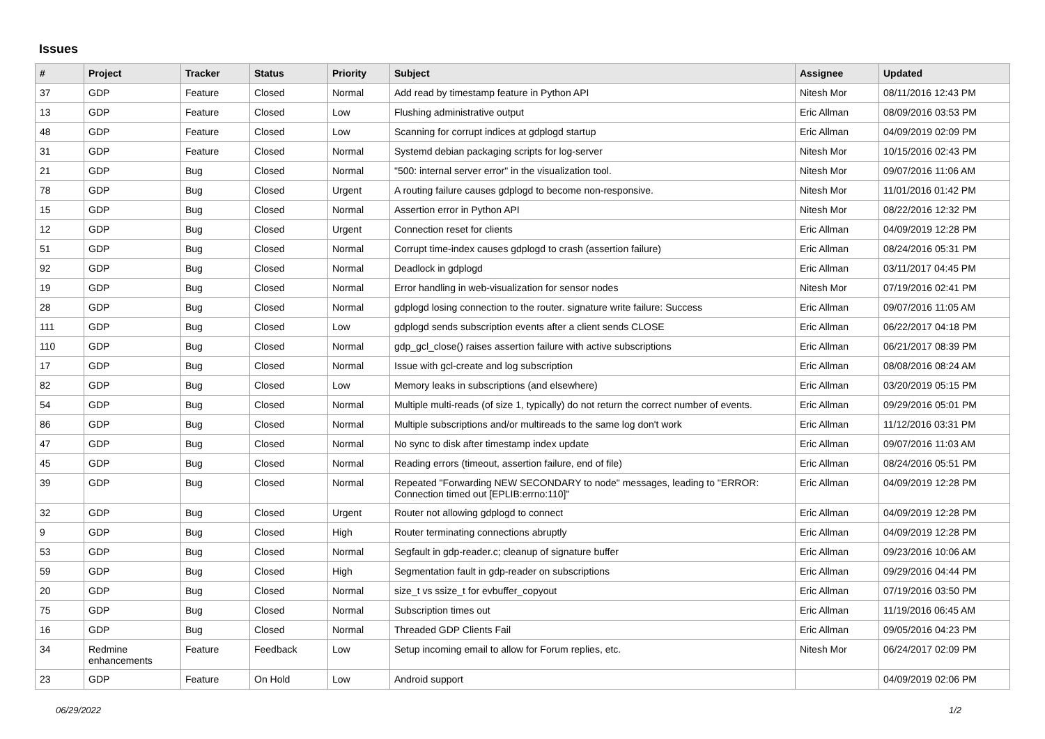Issues
| # | Project | Tracker | Status | Priority | Subject | Assignee | Updated |
| --- | --- | --- | --- | --- | --- | --- | --- |
| 37 | GDP | Feature | Closed | Normal | Add read by timestamp feature in Python API | Nitesh Mor | 08/11/2016 12:43 PM |
| 13 | GDP | Feature | Closed | Low | Flushing administrative output | Eric Allman | 08/09/2016 03:53 PM |
| 48 | GDP | Feature | Closed | Low | Scanning for corrupt indices at gdplogd startup | Eric Allman | 04/09/2019 02:09 PM |
| 31 | GDP | Feature | Closed | Normal | Systemd debian packaging scripts for log-server | Nitesh Mor | 10/15/2016 02:43 PM |
| 21 | GDP | Bug | Closed | Normal | "500: internal server error" in the visualization tool. | Nitesh Mor | 09/07/2016 11:06 AM |
| 78 | GDP | Bug | Closed | Urgent | A routing failure causes gdplogd to become non-responsive. | Nitesh Mor | 11/01/2016 01:42 PM |
| 15 | GDP | Bug | Closed | Normal | Assertion error in Python API | Nitesh Mor | 08/22/2016 12:32 PM |
| 12 | GDP | Bug | Closed | Urgent | Connection reset for clients | Eric Allman | 04/09/2019 12:28 PM |
| 51 | GDP | Bug | Closed | Normal | Corrupt time-index causes gdplogd to crash (assertion failure) | Eric Allman | 08/24/2016 05:31 PM |
| 92 | GDP | Bug | Closed | Normal | Deadlock in gdplogd | Eric Allman | 03/11/2017 04:45 PM |
| 19 | GDP | Bug | Closed | Normal | Error handling in web-visualization for sensor nodes | Nitesh Mor | 07/19/2016 02:41 PM |
| 28 | GDP | Bug | Closed | Normal | gdplogd losing connection to the router. signature write failure: Success | Eric Allman | 09/07/2016 11:05 AM |
| 111 | GDP | Bug | Closed | Low | gdplogd sends subscription events after a client sends CLOSE | Eric Allman | 06/22/2017 04:18 PM |
| 110 | GDP | Bug | Closed | Normal | gdp_gcl_close() raises assertion failure with active subscriptions | Eric Allman | 06/21/2017 08:39 PM |
| 17 | GDP | Bug | Closed | Normal | Issue with gcl-create and log subscription | Eric Allman | 08/08/2016 08:24 AM |
| 82 | GDP | Bug | Closed | Low | Memory leaks in subscriptions (and elsewhere) | Eric Allman | 03/20/2019 05:15 PM |
| 54 | GDP | Bug | Closed | Normal | Multiple multi-reads (of size 1, typically) do not return the correct number of events. | Eric Allman | 09/29/2016 05:01 PM |
| 86 | GDP | Bug | Closed | Normal | Multiple subscriptions and/or multireads to the same log don't work | Eric Allman | 11/12/2016 03:31 PM |
| 47 | GDP | Bug | Closed | Normal | No sync to disk after timestamp index update | Eric Allman | 09/07/2016 11:03 AM |
| 45 | GDP | Bug | Closed | Normal | Reading errors (timeout, assertion failure, end of file) | Eric Allman | 08/24/2016 05:51 PM |
| 39 | GDP | Bug | Closed | Normal | Repeated "Forwarding NEW SECONDARY to node" messages, leading to "ERROR: Connection timed out [EPLIB:errno:110]" | Eric Allman | 04/09/2019 12:28 PM |
| 32 | GDP | Bug | Closed | Urgent | Router not allowing gdplogd to connect | Eric Allman | 04/09/2019 12:28 PM |
| 9 | GDP | Bug | Closed | High | Router terminating connections abruptly | Eric Allman | 04/09/2019 12:28 PM |
| 53 | GDP | Bug | Closed | Normal | Segfault in gdp-reader.c; cleanup of signature buffer | Eric Allman | 09/23/2016 10:06 AM |
| 59 | GDP | Bug | Closed | High | Segmentation fault in gdp-reader on subscriptions | Eric Allman | 09/29/2016 04:44 PM |
| 20 | GDP | Bug | Closed | Normal | size_t vs ssize_t for evbuffer_copyout | Eric Allman | 07/19/2016 03:50 PM |
| 75 | GDP | Bug | Closed | Normal | Subscription times out | Eric Allman | 11/19/2016 06:45 AM |
| 16 | GDP | Bug | Closed | Normal | Threaded GDP Clients Fail | Eric Allman | 09/05/2016 04:23 PM |
| 34 | Redmine enhancements | Feature | Feedback | Low | Setup incoming email to allow for Forum replies, etc. | Nitesh Mor | 06/24/2017 02:09 PM |
| 23 | GDP | Feature | On Hold | Low | Android support | | 04/09/2019 02:06 PM |
06/29/2022 1/2